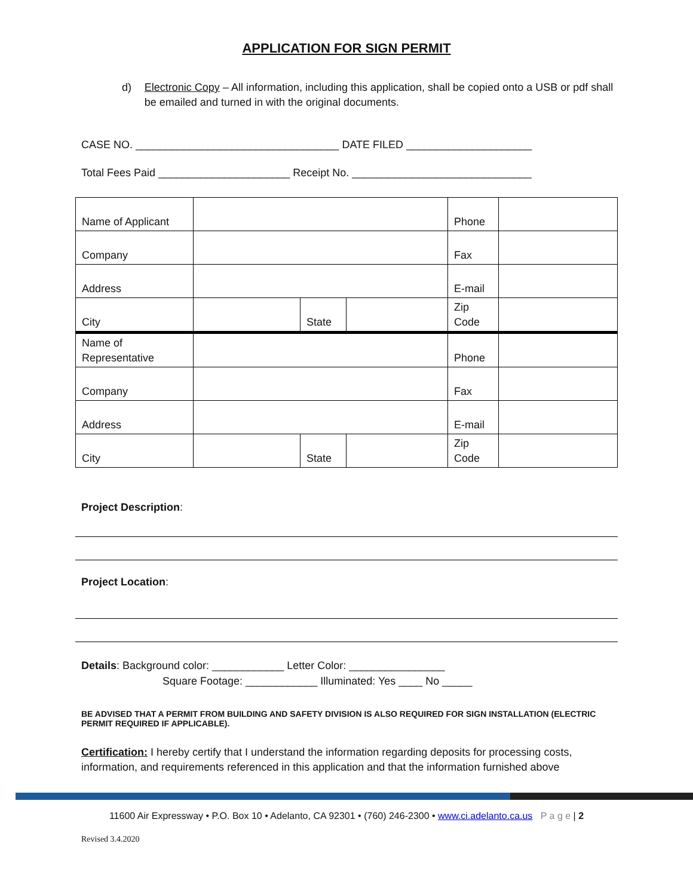APPLICATION FOR SIGN PERMIT
d) Electronic Copy – All information, including this application, shall be copied onto a USB or pdf shall be emailed and turned in with the original documents.
CASE NO. __________________________________ DATE FILED _____________________
Total Fees Paid ______________________ Receipt No. ______________________________
| Name of Applicant | | | | Phone | |
| Company | | | | Fax | |
| Address | | | | E-mail | |
| City | | State | | Zip Code | |
| Name of Representative | | | | Phone | |
| Company | | | | Fax | |
| Address | | | | E-mail | |
| City | | State | | Zip Code | |
Project Description:
Project Location:
Details: Background color: ____________ Letter Color: ________________
Square Footage: ____________ Illuminated: Yes ____ No _____
BE ADVISED THAT A PERMIT FROM BUILDING AND SAFETY DIVISION IS ALSO REQUIRED FOR SIGN INSTALLATION (ELECTRIC PERMIT REQUIRED IF APPLICABLE).
Certification: I hereby certify that I understand the information regarding deposits for processing costs, information, and requirements referenced in this application and that the information furnished above
11600 Air Expressway • P.O. Box 10 • Adelanto, CA 92301 • (760) 246-2300 • www.ci.adelanto.ca.us P a g e | 2
Revised 3.4.2020